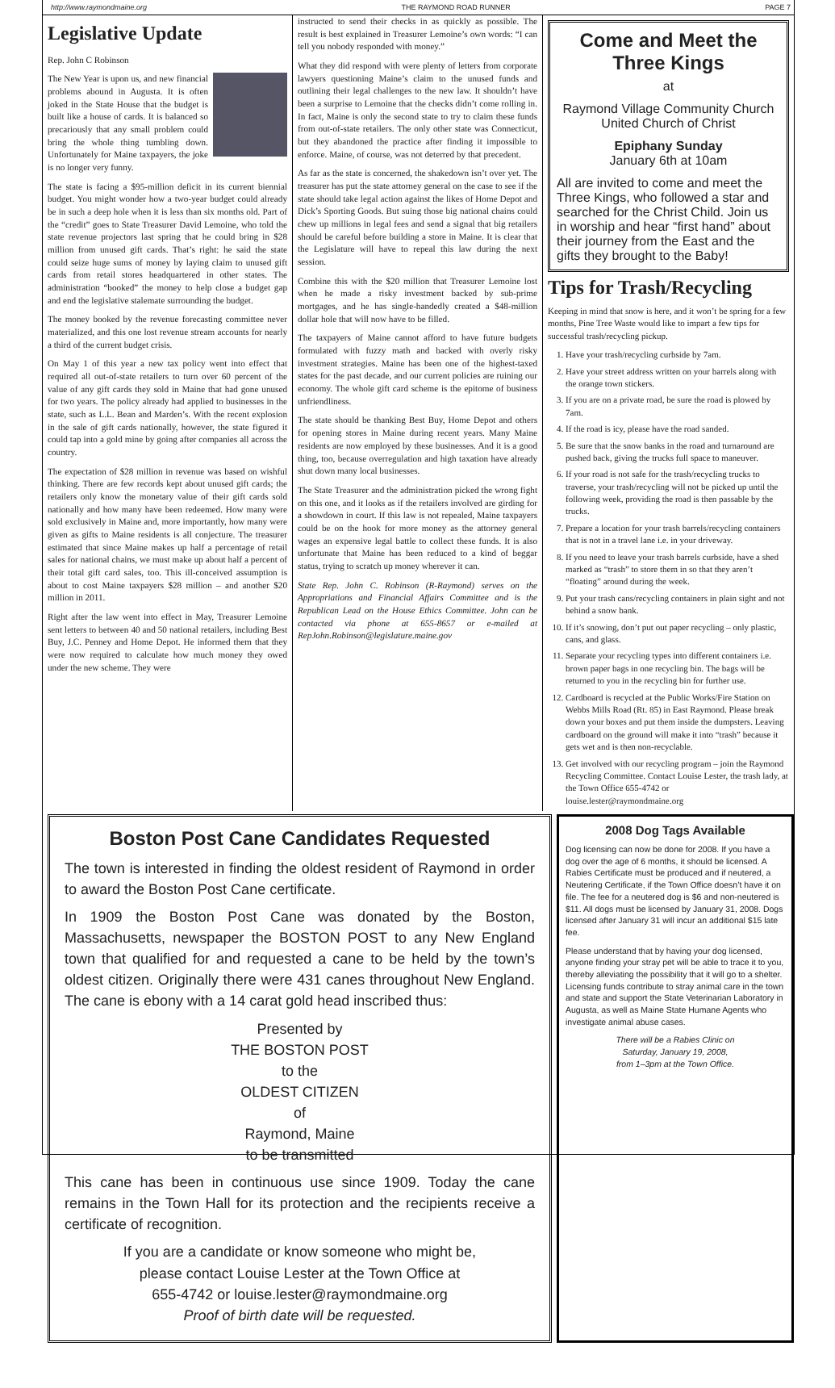http://www.raymondmaine.org THE RAYMOND ROAD RUNNER PAGE 7
Legislative Update
Rep. John C Robinson
The New Year is upon us, and new financial problems abound in Augusta. It is often joked in the State House that the budget is built like a house of cards. It is balanced so precariously that any small problem could bring the whole thing tumbling down. Unfortunately for Maine taxpayers, the joke is no longer very funny.
The state is facing a $95-million deficit in its current biennial budget. You might wonder how a two-year budget could already be in such a deep hole when it is less than six months old. Part of the “credit” goes to State Treasurer David Lemoine, who told the state revenue projectors last spring that he could bring in $28 million from unused gift cards. That’s right: he said the state could seize huge sums of money by laying claim to unused gift cards from retail stores headquartered in other states. The administration “booked” the money to help close a budget gap and end the legislative stalemate surrounding the budget.
The money booked by the revenue forecasting committee never materialized, and this one lost revenue stream accounts for nearly a third of the current budget crisis.
On May 1 of this year a new tax policy went into effect that required all out-of-state retailers to turn over 60 percent of the value of any gift cards they sold in Maine that had gone unused for two years. The policy already had applied to businesses in the state, such as L.L. Bean and Marden’s. With the recent explosion in the sale of gift cards nationally, however, the state figured it could tap into a gold mine by going after companies all across the country.
The expectation of $28 million in revenue was based on wishful thinking. There are few records kept about unused gift cards; the retailers only know the monetary value of their gift cards sold nationally and how many have been redeemed. How many were sold exclusively in Maine and, more importantly, how many were given as gifts to Maine residents is all conjecture. The treasurer estimated that since Maine makes up half a percentage of retail sales for national chains, we must make up about half a percent of their total gift card sales, too. This ill-conceived assumption is about to cost Maine taxpayers $28 million – and another $20 million in 2011.
Right after the law went into effect in May, Treasurer Lemoine sent letters to between 40 and 50 national retailers, including Best Buy, J.C. Penney and Home Depot. He informed them that they were now required to calculate how much money they owed under the new scheme. They were
instructed to send their checks in as quickly as possible. The result is best explained in Treasurer Lemoine’s own words: “I can tell you nobody responded with money.”
What they did respond with were plenty of letters from corporate lawyers questioning Maine’s claim to the unused funds and outlining their legal challenges to the new law. It shouldn’t have been a surprise to Lemoine that the checks didn’t come rolling in. In fact, Maine is only the second state to try to claim these funds from out-of-state retailers. The only other state was Connecticut, but they abandoned the practice after finding it impossible to enforce. Maine, of course, was not deterred by that precedent.
As far as the state is concerned, the shakedown isn’t over yet. The treasurer has put the state attorney general on the case to see if the state should take legal action against the likes of Home Depot and Dick’s Sporting Goods. But suing those big national chains could chew up millions in legal fees and send a signal that big retailers should be careful before building a store in Maine. It is clear that the Legislature will have to repeal this law during the next session.
Combine this with the $20 million that Treasurer Lemoine lost when he made a risky investment backed by sub-prime mortgages, and he has single-handedly created a $48-million dollar hole that will now have to be filled.
The taxpayers of Maine cannot afford to have future budgets formulated with fuzzy math and backed with overly risky investment strategies. Maine has been one of the highest-taxed states for the past decade, and our current policies are ruining our economy. The whole gift card scheme is the epitome of business unfriendliness.
The state should be thanking Best Buy, Home Depot and others for opening stores in Maine during recent years. Many Maine residents are now employed by these businesses. And it is a good thing, too, because overregulation and high taxation have already shut down many local businesses.
The State Treasurer and the administration picked the wrong fight on this one, and it looks as if the retailers involved are girding for a showdown in court. If this law is not repealed, Maine taxpayers could be on the hook for more money as the attorney general wages an expensive legal battle to collect these funds. It is also unfortunate that Maine has been reduced to a kind of beggar status, trying to scratch up money wherever it can.
State Rep. John C. Robinson (R-Raymond) serves on the Appropriations and Financial Affairs Committee and is the Republican Lead on the House Ethics Committee. John can be contacted via phone at 655-8657 or e-mailed at RepJohn.Robinson@legislature.maine.gov
Come and Meet the Three Kings
at
Raymond Village Community Church
United Church of Christ
Epiphany Sunday
January 6th at 10am
All are invited to come and meet the Three Kings, who followed a star and searched for the Christ Child. Join us in worship and hear “first hand” about their journey from the East and the gifts they brought to the Baby!
Tips for Trash/Recycling
Keeping in mind that snow is here, and it won’t be spring for a few months, Pine Tree Waste would like to impart a few tips for successful trash/recycling pickup.
1. Have your trash/recycling curbside by 7am.
2. Have your street address written on your barrels along with the orange town stickers.
3. If you are on a private road, be sure the road is plowed by 7am.
4. If the road is icy, please have the road sanded.
5. Be sure that the snow banks in the road and turnaround are pushed back, giving the trucks full space to maneuver.
6. If your road is not safe for the trash/recycling trucks to traverse, your trash/recycling will not be picked up until the following week, providing the road is then passable by the trucks.
7. Prepare a location for your trash barrels/recycling containers that is not in a travel lane i.e. in your driveway.
8. If you need to leave your trash barrels curbside, have a shed marked as “trash” to store them in so that they aren’t “floating” around during the week.
9. Put your trash cans/recycling containers in plain sight and not behind a snow bank.
10. If it’s snowing, don’t put out paper recycling – only plastic, cans, and glass.
11. Separate your recycling types into different containers i.e. brown paper bags in one recycling bin. The bags will be returned to you in the recycling bin for further use.
12. Cardboard is recycled at the Public Works/Fire Station on Webbs Mills Road (Rt. 85) in East Raymond. Please break down your boxes and put them inside the dumpsters. Leaving cardboard on the ground will make it into “trash” because it gets wet and is then non-recyclable.
13. Get involved with our recycling program – join the Raymond Recycling Committee. Contact Louise Lester, the trash lady, at the Town Office 655-4742 or louise.lester@raymondmaine.org
Boston Post Cane Candidates Requested
The town is interested in finding the oldest resident of Raymond in order to award the Boston Post Cane certificate.
In 1909 the Boston Post Cane was donated by the Boston, Massachusetts, newspaper the BOSTON POST to any New England town that qualified for and requested a cane to be held by the town’s oldest citizen. Originally there were 431 canes throughout New England. The cane is ebony with a 14 carat gold head inscribed thus:
Presented by
THE BOSTON POST
to the
OLDEST CITIZEN
of
Raymond, Maine
to be transmitted
This cane has been in continuous use since 1909. Today the cane remains in the Town Hall for its protection and the recipients receive a certificate of recognition.
If you are a candidate or know someone who might be,
please contact Louise Lester at the Town Office at
655-4742 or louise.lester@raymondmaine.org
Proof of birth date will be requested.
2008 Dog Tags Available
Dog licensing can now be done for 2008. If you have a dog over the age of 6 months, it should be licensed. A Rabies Certificate must be produced and if neutered, a Neutering Certificate, if the Town Office doesn’t have it on file. The fee for a neutered dog is $6 and non-neutered is $11. All dogs must be licensed by January 31, 2008. Dogs licensed after January 31 will incur an additional $15 late fee.
Please understand that by having your dog licensed, anyone finding your stray pet will be able to trace it to you, thereby alleviating the possibility that it will go to a shelter. Licensing funds contribute to stray animal care in the town and state and support the State Veterinarian Laboratory in Augusta, as well as Maine State Humane Agents who investigate animal abuse cases.
There will be a Rabies Clinic on
Saturday, January 19, 2008,
from 1–3pm at the Town Office.